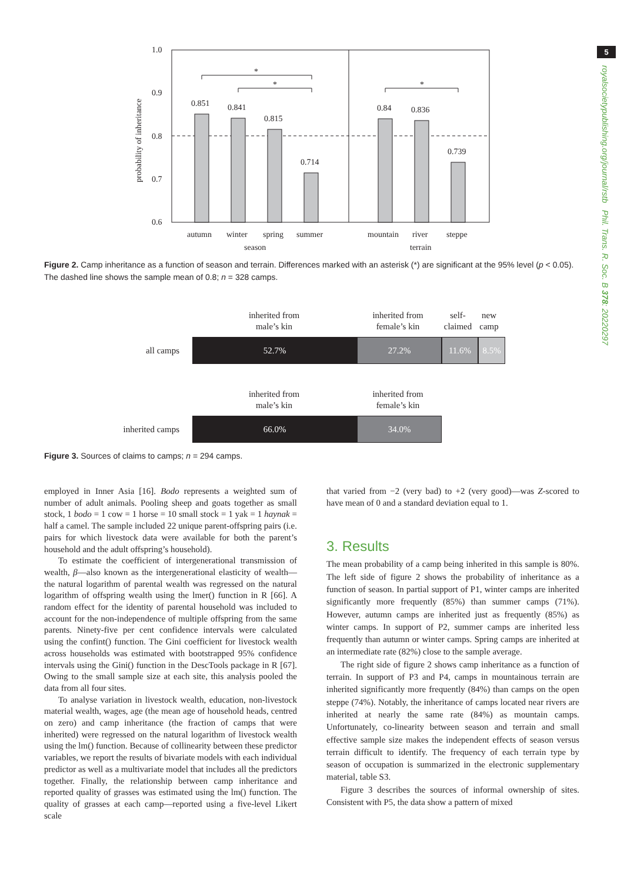5
royalsocietypublishing.org/journal/rstb Phil. Trans. R. Soc. B 378: 20220297
1.0
0.9
0.8
0.7
0.6
probability of inheritance
0.851
0.841
0.815
0.714
0.84
0.836
0.739
*
*
*
autumn
winter
spring
summer
mountain
river
steppe
season
terrain
Figure 2. Camp inheritance as a function of season and terrain. Differences marked with an asterisk (*) are significant at the 95% level (p < 0.05). The dashed line shows the sample mean of 0.8; n = 328 camps.
inherited from
male’s kin
inherited from
female’s kin
self-
claimed
new
camp
all camps
52.7% 27.2% 11.6% 8.5%
inherited from
male’s kin
inherited from
female’s kin
inherited camps
66.0% 34.0%
Figure 3. Sources of claims to camps; n = 294 camps.
employed in Inner Asia [16]. Bodo represents a weighted sum of number of adult animals. Pooling sheep and goats together as small stock, 1 bodo = 1 cow = 1 horse = 10 small stock = 1 yak = 1 haynak = half a camel. The sample included 22 unique parent-offspring pairs (i.e. pairs for which livestock data were available for both the parent’s household and the adult offspring’s household).
To estimate the coefficient of intergenerational transmission of wealth, β—also known as the intergenerational elasticity of wealth—the natural logarithm of parental wealth was regressed on the natural logarithm of offspring wealth using the lmer() function in R [66]. A random effect for the identity of parental household was included to account for the non-independence of multiple offspring from the same parents. Ninety-five per cent confidence intervals were calculated using the confint() function. The Gini coefficient for livestock wealth across households was estimated with bootstrapped 95% confidence intervals using the Gini() function in the DescTools package in R [67]. Owing to the small sample size at each site, this analysis pooled the data from all four sites.
To analyse variation in livestock wealth, education, non-livestock material wealth, wages, age (the mean age of household heads, centred on zero) and camp inheritance (the fraction of camps that were inherited) were regressed on the natural logarithm of livestock wealth using the lm() function. Because of collinearity between these predictor variables, we report the results of bivariate models with each individual predictor as well as a multivariate model that includes all the predictors together. Finally, the relationship between camp inheritance and reported quality of grasses was estimated using the lm() function. The quality of grasses at each camp—reported using a five-level Likert scale
that varied from −2 (very bad) to +2 (very good)—was Z-scored to have mean of 0 and a standard deviation equal to 1.
3. Results
The mean probability of a camp being inherited in this sample is 80%. The left side of figure 2 shows the probability of inheritance as a function of season. In partial support of P1, winter camps are inherited significantly more frequently (85%) than summer camps (71%). However, autumn camps are inherited just as frequently (85%) as winter camps. In support of P2, summer camps are inherited less frequently than autumn or winter camps. Spring camps are inherited at an intermediate rate (82%) close to the sample average.
The right side of figure 2 shows camp inheritance as a function of terrain. In support of P3 and P4, camps in mountainous terrain are inherited significantly more frequently (84%) than camps on the open steppe (74%). Notably, the inheritance of camps located near rivers are inherited at nearly the same rate (84%) as mountain camps. Unfortunately, co-linearity between season and terrain and small effective sample size makes the independent effects of season versus terrain difficult to identify. The frequency of each terrain type by season of occupation is summarized in the electronic supplementary material, table S3.
Figure 3 describes the sources of informal ownership of sites. Consistent with P5, the data show a pattern of mixed